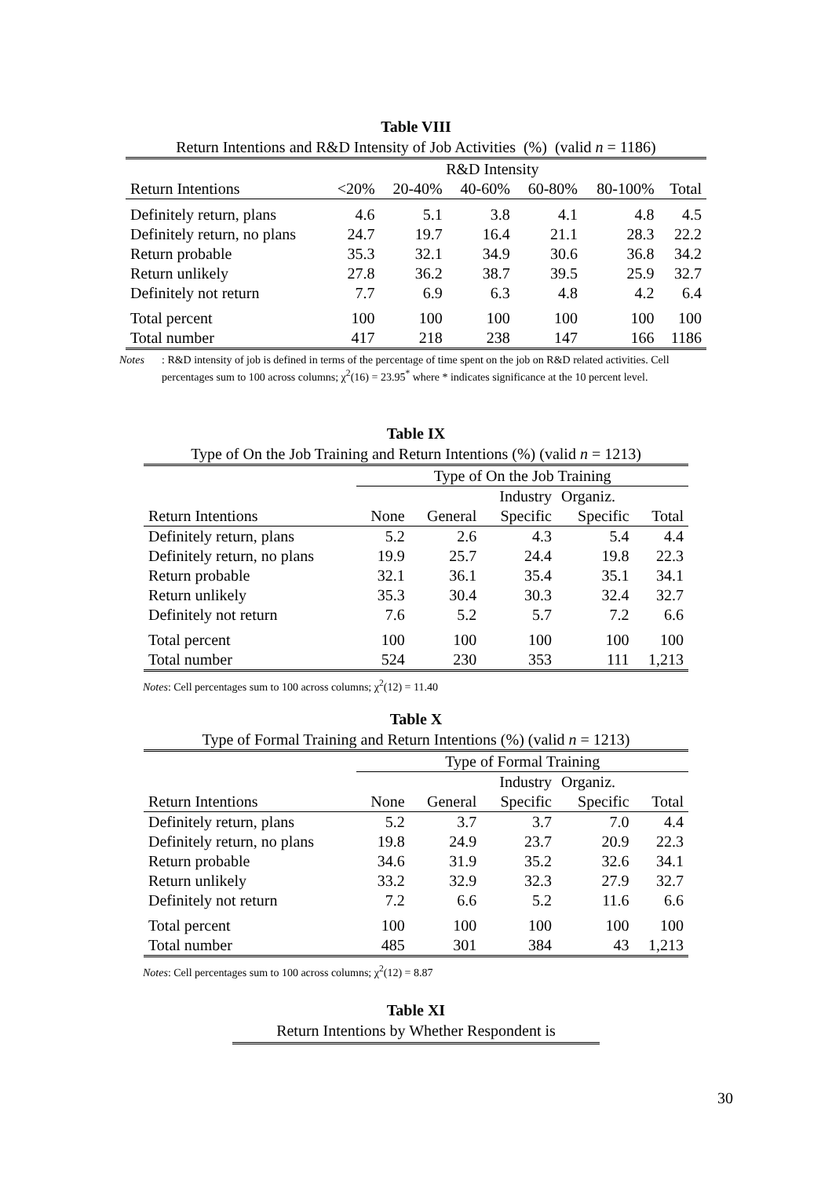Table VIII
Return Intentions and R&D Intensity of Job Activities (%) (valid n = 1186)
| | R&D Intensity | | | | | |
| --- | --- | --- | --- | --- | --- | --- |
| Return Intentions | <20% | 20-40% | 40-60% | 60-80% | 80-100% | Total |
| Definitely return, plans | 4.6 | 5.1 | 3.8 | 4.1 | 4.8 | 4.5 |
| Definitely return, no plans | 24.7 | 19.7 | 16.4 | 21.1 | 28.3 | 22.2 |
| Return probable | 35.3 | 32.1 | 34.9 | 30.6 | 36.8 | 34.2 |
| Return unlikely | 27.8 | 36.2 | 38.7 | 39.5 | 25.9 | 32.7 |
| Definitely not return | 7.7 | 6.9 | 6.3 | 4.8 | 4.2 | 6.4 |
| Total percent | 100 | 100 | 100 | 100 | 100 | 100 |
| Total number | 417 | 218 | 238 | 147 | 166 | 1186 |
Notes: R&D intensity of job is defined in terms of the percentage of time spent on the job on R&D related activities. Cell percentages sum to 100 across columns; χ<sup>2</sup>(16) = 23.95<sup>*</sup> where * indicates significance at the 10 percent level.
Table IX
Type of On the Job Training and Return Intentions (%) (valid n = 1213)
| | Type of On the Job Training | | | | |
| --- | --- | --- | --- | --- | --- |
| | | | Industry | Organiz. | |
| Return Intentions | None | General | Specific | Specific | Total |
| Definitely return, plans | 5.2 | 2.6 | 4.3 | 5.4 | 4.4 |
| Definitely return, no plans | 19.9 | 25.7 | 24.4 | 19.8 | 22.3 |
| Return probable | 32.1 | 36.1 | 35.4 | 35.1 | 34.1 |
| Return unlikely | 35.3 | 30.4 | 30.3 | 32.4 | 32.7 |
| Definitely not return | 7.6 | 5.2 | 5.7 | 7.2 | 6.6 |
| Total percent | 100 | 100 | 100 | 100 | 100 |
| Total number | 524 | 230 | 353 | 111 | 1,213 |
Notes: Cell percentages sum to 100 across columns; χ<sup>2</sup>(12) = 11.40
Table X
Type of Formal Training and Return Intentions (%) (valid n = 1213)
| | Type of Formal Training | | | | |
| --- | --- | --- | --- | --- | --- |
| | | | Industry | Organiz. | |
| Return Intentions | None | General | Specific | Specific | Total |
| Definitely return, plans | 5.2 | 3.7 | 3.7 | 7.0 | 4.4 |
| Definitely return, no plans | 19.8 | 24.9 | 23.7 | 20.9 | 22.3 |
| Return probable | 34.6 | 31.9 | 35.2 | 32.6 | 34.1 |
| Return unlikely | 33.2 | 32.9 | 32.3 | 27.9 | 32.7 |
| Definitely not return | 7.2 | 6.6 | 5.2 | 11.6 | 6.6 |
| Total percent | 100 | 100 | 100 | 100 | 100 |
| Total number | 485 | 301 | 384 | 43 | 1,213 |
Notes: Cell percentages sum to 100 across columns; χ<sup>2</sup>(12) = 8.87
Table XI
Return Intentions by Whether Respondent is
30